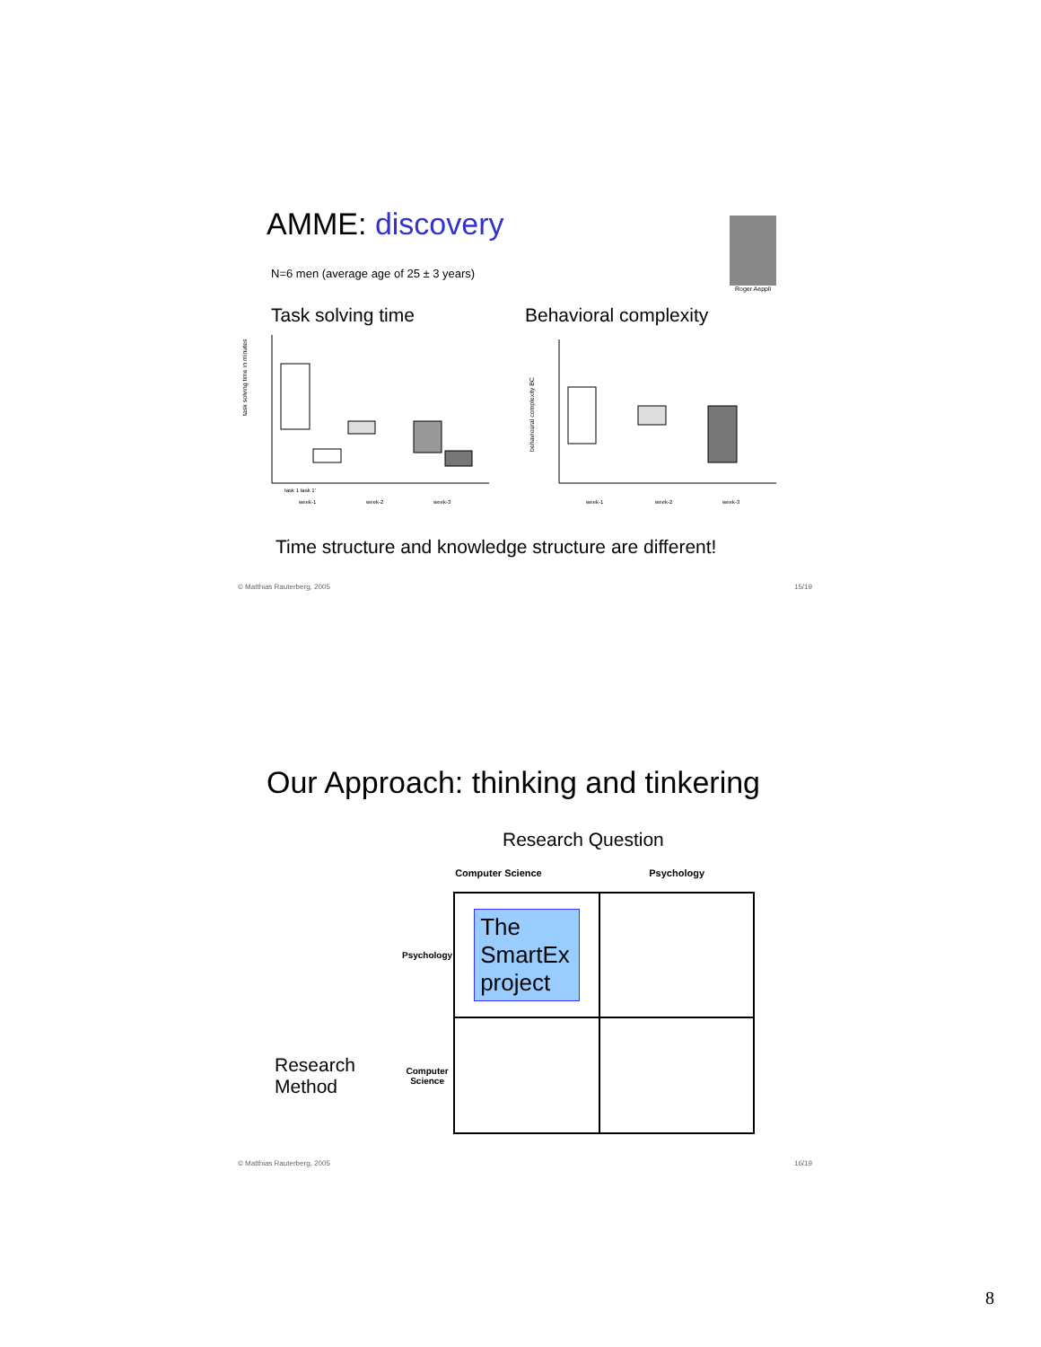AMME: discovery
N=6 men (average age of 25 ± 3 years)
Roger Aeppli
Task solving time
task solving time in minutes
task 1 task 1'
week-1
week-2
week-3
Behavioral complexity
behavioural complexity BC
week-1
week-2
week-3
Time structure and knowledge structure are different!
© Matthias Rauterberg, 2005 15/19
Our Approach: thinking and tinkering
Research Question
| | | Computer Science | Psychology |
| | Psychology | The SmartEx project | |
| Research Method | Computer Science | | |
© Matthias Rauterberg, 2005 16/19
8